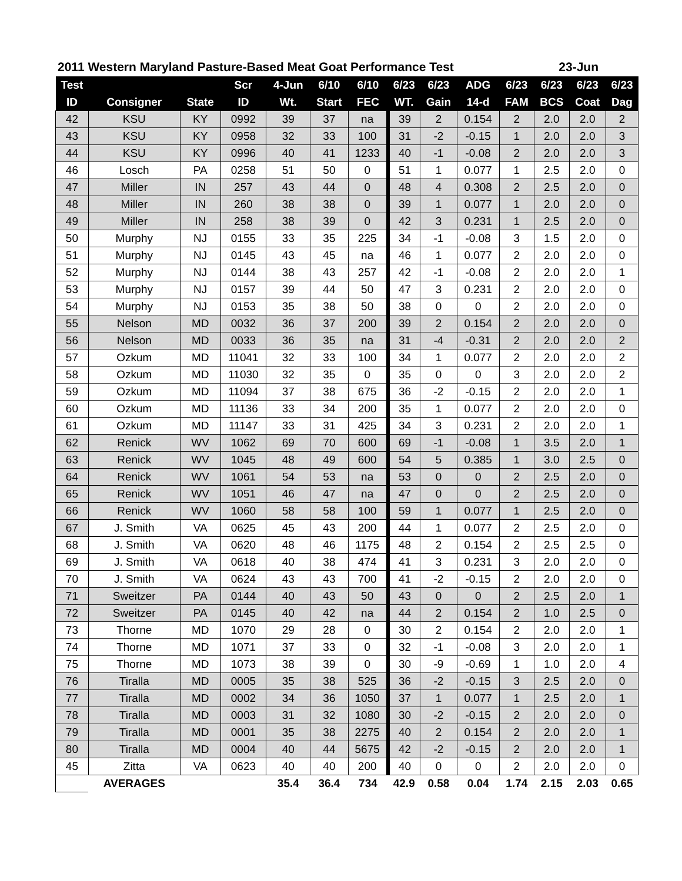2011 Western Maryland Pasture-Based Meat Goat Performance Test 23-Jun
| Test | | | Scr | 4-Jun | 6/10 | 6/10 | 6/23 | 6/23 | ADG | 6/23 | 6/23 | 6/23 | 6/23 |
| --- | --- | --- | --- | --- | --- | --- | --- | --- | --- | --- | --- | --- | --- |
| ID | Consigner | State | ID | Wt. | Start | FEC | WT. | Gain | 14-d | FAM | BCS | Coat | Dag |
| 42 | KSU | KY | 0992 | 39 | 37 | na | 39 | 2 | 0.154 | 2 | 2.0 | 2.0 | 2 |
| 43 | KSU | KY | 0958 | 32 | 33 | 100 | 31 | -2 | -0.15 | 1 | 2.0 | 2.0 | 3 |
| 44 | KSU | KY | 0996 | 40 | 41 | 1233 | 40 | -1 | -0.08 | 2 | 2.0 | 2.0 | 3 |
| 46 | Losch | PA | 0258 | 51 | 50 | 0 | 51 | 1 | 0.077 | 1 | 2.5 | 2.0 | 0 |
| 47 | Miller | IN | 257 | 43 | 44 | 0 | 48 | 4 | 0.308 | 2 | 2.5 | 2.0 | 0 |
| 48 | Miller | IN | 260 | 38 | 38 | 0 | 39 | 1 | 0.077 | 1 | 2.0 | 2.0 | 0 |
| 49 | Miller | IN | 258 | 38 | 39 | 0 | 42 | 3 | 0.231 | 1 | 2.5 | 2.0 | 0 |
| 50 | Murphy | NJ | 0155 | 33 | 35 | 225 | 34 | -1 | -0.08 | 3 | 1.5 | 2.0 | 0 |
| 51 | Murphy | NJ | 0145 | 43 | 45 | na | 46 | 1 | 0.077 | 2 | 2.0 | 2.0 | 0 |
| 52 | Murphy | NJ | 0144 | 38 | 43 | 257 | 42 | -1 | -0.08 | 2 | 2.0 | 2.0 | 1 |
| 53 | Murphy | NJ | 0157 | 39 | 44 | 50 | 47 | 3 | 0.231 | 2 | 2.0 | 2.0 | 0 |
| 54 | Murphy | NJ | 0153 | 35 | 38 | 50 | 38 | 0 | 0 | 2 | 2.0 | 2.0 | 0 |
| 55 | Nelson | MD | 0032 | 36 | 37 | 200 | 39 | 2 | 0.154 | 2 | 2.0 | 2.0 | 0 |
| 56 | Nelson | MD | 0033 | 36 | 35 | na | 31 | -4 | -0.31 | 2 | 2.0 | 2.0 | 2 |
| 57 | Ozkum | MD | 11041 | 32 | 33 | 100 | 34 | 1 | 0.077 | 2 | 2.0 | 2.0 | 2 |
| 58 | Ozkum | MD | 11030 | 32 | 35 | 0 | 35 | 0 | 0 | 3 | 2.0 | 2.0 | 2 |
| 59 | Ozkum | MD | 11094 | 37 | 38 | 675 | 36 | -2 | -0.15 | 2 | 2.0 | 2.0 | 1 |
| 60 | Ozkum | MD | 11136 | 33 | 34 | 200 | 35 | 1 | 0.077 | 2 | 2.0 | 2.0 | 0 |
| 61 | Ozkum | MD | 11147 | 33 | 31 | 425 | 34 | 3 | 0.231 | 2 | 2.0 | 2.0 | 1 |
| 62 | Renick | WV | 1062 | 69 | 70 | 600 | 69 | -1 | -0.08 | 1 | 3.5 | 2.0 | 1 |
| 63 | Renick | WV | 1045 | 48 | 49 | 600 | 54 | 5 | 0.385 | 1 | 3.0 | 2.5 | 0 |
| 64 | Renick | WV | 1061 | 54 | 53 | na | 53 | 0 | 0 | 2 | 2.5 | 2.0 | 0 |
| 65 | Renick | WV | 1051 | 46 | 47 | na | 47 | 0 | 0 | 2 | 2.5 | 2.0 | 0 |
| 66 | Renick | WV | 1060 | 58 | 58 | 100 | 59 | 1 | 0.077 | 1 | 2.5 | 2.0 | 0 |
| 67 | J. Smith | VA | 0625 | 45 | 43 | 200 | 44 | 1 | 0.077 | 2 | 2.5 | 2.0 | 0 |
| 68 | J. Smith | VA | 0620 | 48 | 46 | 1175 | 48 | 2 | 0.154 | 2 | 2.5 | 2.5 | 0 |
| 69 | J. Smith | VA | 0618 | 40 | 38 | 474 | 41 | 3 | 0.231 | 3 | 2.0 | 2.0 | 0 |
| 70 | J. Smith | VA | 0624 | 43 | 43 | 700 | 41 | -2 | -0.15 | 2 | 2.0 | 2.0 | 0 |
| 71 | Sweitzer | PA | 0144 | 40 | 43 | 50 | 43 | 0 | 0 | 2 | 2.5 | 2.0 | 1 |
| 72 | Sweitzer | PA | 0145 | 40 | 42 | na | 44 | 2 | 0.154 | 2 | 1.0 | 2.5 | 0 |
| 73 | Thorne | MD | 1070 | 29 | 28 | 0 | 30 | 2 | 0.154 | 2 | 2.0 | 2.0 | 1 |
| 74 | Thorne | MD | 1071 | 37 | 33 | 0 | 32 | -1 | -0.08 | 3 | 2.0 | 2.0 | 1 |
| 75 | Thorne | MD | 1073 | 38 | 39 | 0 | 30 | -9 | -0.69 | 1 | 1.0 | 2.0 | 4 |
| 76 | Tiralla | MD | 0005 | 35 | 38 | 525 | 36 | -2 | -0.15 | 3 | 2.5 | 2.0 | 0 |
| 77 | Tiralla | MD | 0002 | 34 | 36 | 1050 | 37 | 1 | 0.077 | 1 | 2.5 | 2.0 | 1 |
| 78 | Tiralla | MD | 0003 | 31 | 32 | 1080 | 30 | -2 | -0.15 | 2 | 2.0 | 2.0 | 0 |
| 79 | Tiralla | MD | 0001 | 35 | 38 | 2275 | 40 | 2 | 0.154 | 2 | 2.0 | 2.0 | 1 |
| 80 | Tiralla | MD | 0004 | 40 | 44 | 5675 | 42 | -2 | -0.15 | 2 | 2.0 | 2.0 | 1 |
| 45 | Zitta | VA | 0623 | 40 | 40 | 200 | 40 | 0 | 0 | 2 | 2.0 | 2.0 | 0 |
| | AVERAGES | | | 35.4 | 36.4 | 734 | 42.9 | 0.58 | 0.04 | 1.74 | 2.15 | 2.03 | 0.65 |